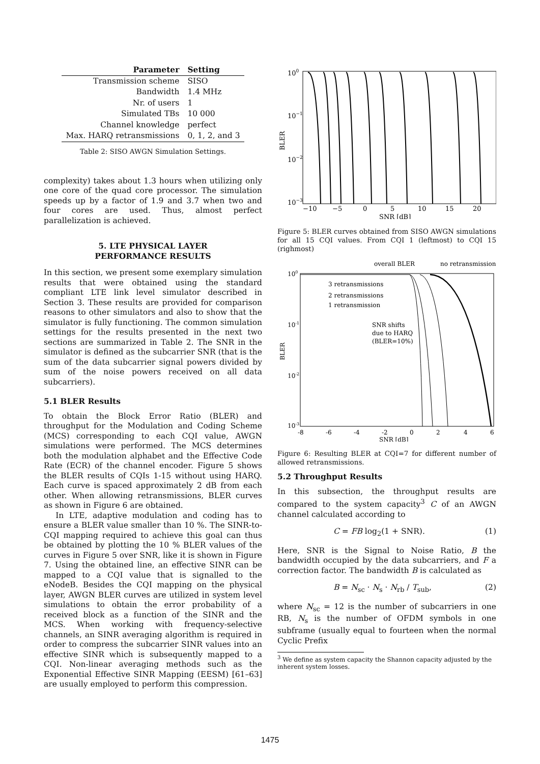| Parameter | Setting |
| --- | --- |
| Transmission scheme | SISO |
| Bandwidth | 1.4 MHz |
| Nr. of users | 1 |
| Simulated TBs | 10 000 |
| Channel knowledge | perfect |
| Max. HARQ retransmissions | 0, 1, 2, and 3 |
Table 2: SISO AWGN Simulation Settings.
complexity) takes about 1.3 hours when utilizing only one core of the quad core processor. The simulation speeds up by a factor of 1.9 and 3.7 when two and four cores are used. Thus, almost perfect parallelization is achieved.
5. LTE PHYSICAL LAYER
PERFORMANCE RESULTS
In this section, we present some exemplary simulation results that were obtained using the standard compliant LTE link level simulator described in Section 3. These results are provided for comparison reasons to other simulators and also to show that the simulator is fully functioning. The common simulation settings for the results presented in the next two sections are summarized in Table 2. The SNR in the simulator is defined as the subcarrier SNR (that is the sum of the data subcarrier signal powers divided by sum of the noise powers received on all data subcarriers).
5.1 BLER Results
To obtain the Block Error Ratio (BLER) and throughput for the Modulation and Coding Scheme (MCS) corresponding to each CQI value, AWGN simulations were performed. The MCS determines both the modulation alphabet and the Effective Code Rate (ECR) of the channel encoder. Figure 5 shows the BLER results of CQIs 1-15 without using HARQ. Each curve is spaced approximately 2 dB from each other. When allowing retransmissions, BLER curves as shown in Figure 6 are obtained.
In LTE, adaptive modulation and coding has to ensure a BLER value smaller than 10 %. The SINR-to-CQI mapping required to achieve this goal can thus be obtained by plotting the 10 % BLER values of the curves in Figure 5 over SNR, like it is shown in Figure 7. Using the obtained line, an effective SINR can be mapped to a CQI value that is signalled to the eNodeB. Besides the CQI mapping on the physical layer, AWGN BLER curves are utilized in system level simulations to obtain the error probability of a received block as a function of the SINR and the MCS. When working with frequency-selective channels, an SINR averaging algorithm is required in order to compress the subcarrier SINR values into an effective SINR which is subsequently mapped to a CQI. Non-linear averaging methods such as the Exponential Effective SINR Mapping (EESM) [61–63] are usually employed to perform this compression.
100
10−1
10−2
10−3
BLER
−10
−5
0
5
10
15
20
SNR [dB]
Figure 5: BLER curves obtained from SISO AWGN simulations for all 15 CQI values. From CQI 1 (leftmost) to CQI 15 (righmost)
overall BLER
no retransmission
100
10-1
10-2
10-3
BLER
3 retransmissions
2 retransmissions
1 retransmission
SNR shifts
due to HARQ
(BLER=10%)
-8
-6
-4
-2
0
2
4
6
SNR [dB]
Figure 6: Resulting BLER at CQI=7 for different number of allowed retransmissions.
5.2 Throughput Results
In this subsection, the throughput results are compared to the system capacity<sup>3</sup> C of an AWGN channel calculated according to
C = FB log<sub>2</sub>(1 + SNR). (1)
Here, SNR is the Signal to Noise Ratio, B the bandwidth occupied by the data subcarriers, and F a correction factor. The bandwidth B is calculated as
B = N<sub>sc</sub> · N<sub>s</sub> · N<sub>rb</sub> / T<sub>sub</sub>, (2)
where N<sub>sc</sub> = 12 is the number of subcarriers in one RB, N<sub>s</sub> is the number of OFDM symbols in one subframe (usually equal to fourteen when the normal Cyclic Prefix
<sup>3</sup> We define as system capacity the Shannon capacity adjusted by the inherent system losses.
1475